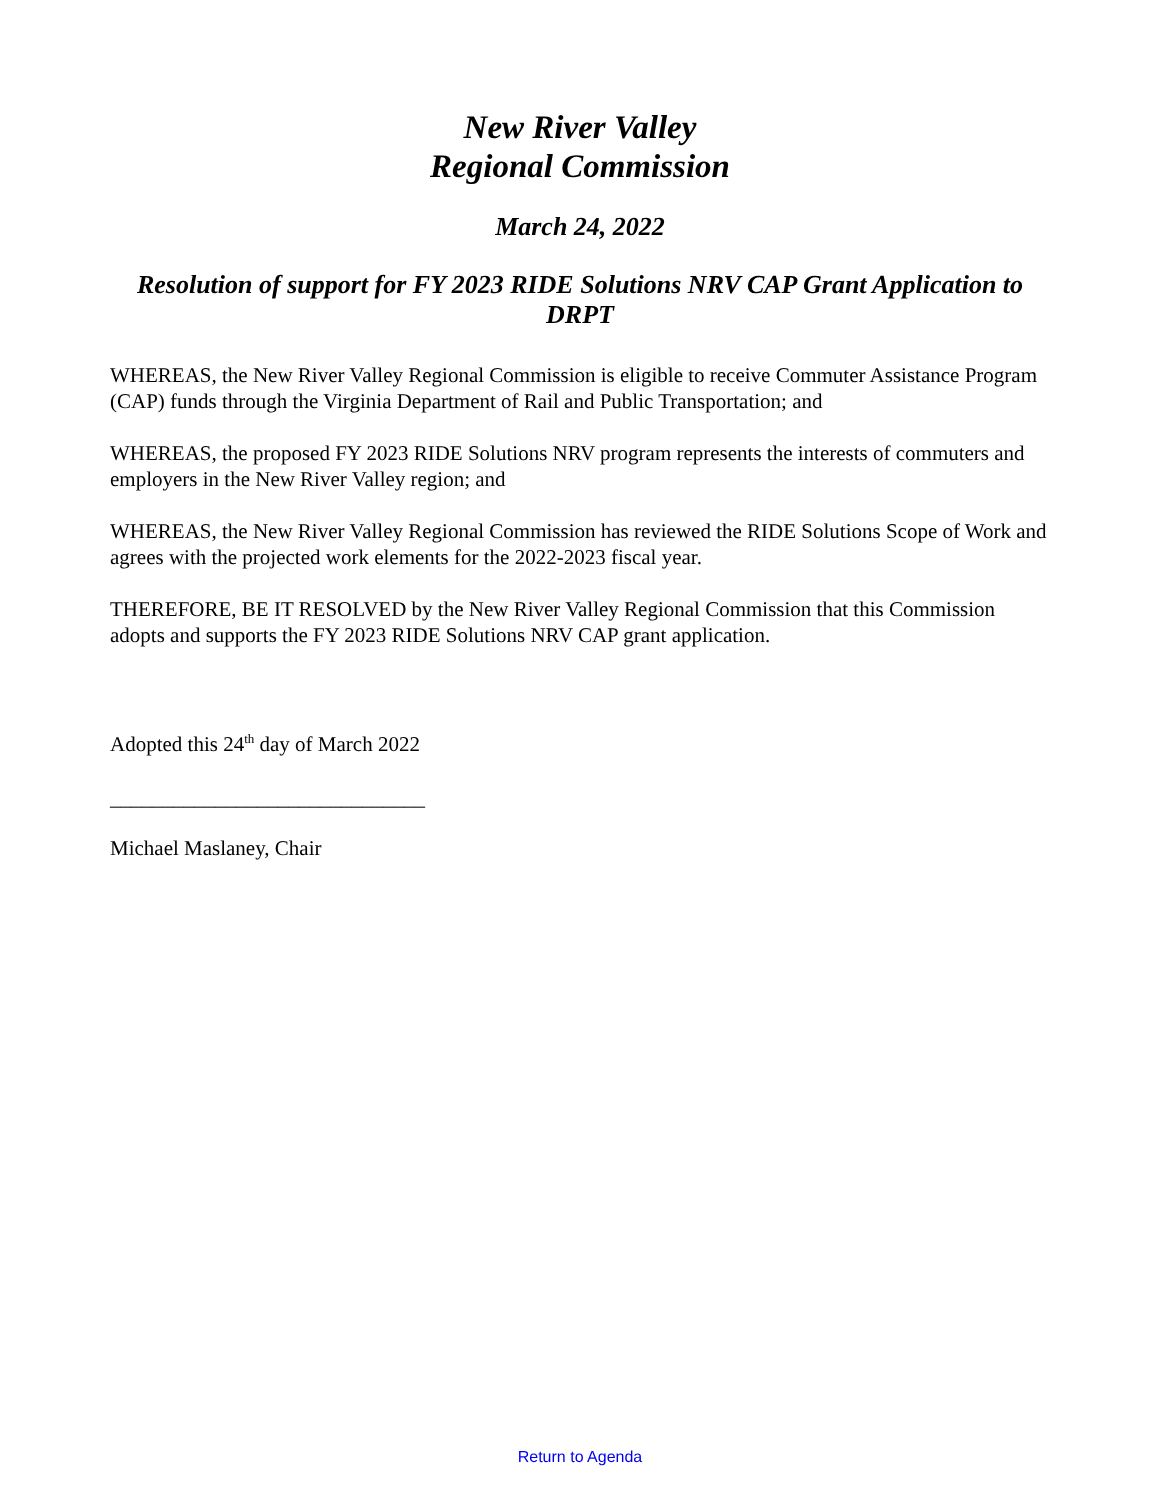New River Valley
Regional Commission
March 24, 2022
Resolution of support for FY 2023 RIDE Solutions NRV CAP Grant Application to DRPT
WHEREAS, the New River Valley Regional Commission is eligible to receive Commuter Assistance Program (CAP) funds through the Virginia Department of Rail and Public Transportation; and
WHEREAS, the proposed FY 2023 RIDE Solutions NRV program represents the interests of commuters and employers in the New River Valley region; and
WHEREAS, the New River Valley Regional Commission has reviewed the RIDE Solutions Scope of Work and agrees with the projected work elements for the 2022-2023 fiscal year.
THEREFORE, BE IT RESOLVED by the New River Valley Regional Commission that this Commission adopts and supports the FY 2023 RIDE Solutions NRV CAP grant application.
Adopted this 24<sup>th</sup> day of March 2022
______________________________
Michael Maslaney, Chair
Return to Agenda